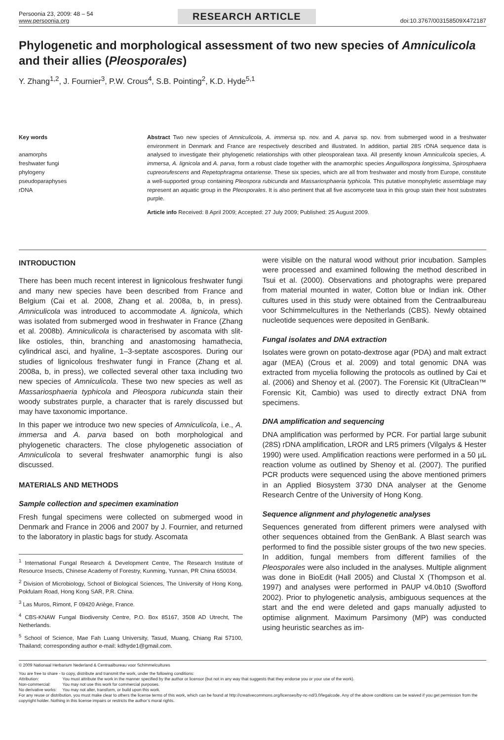Persoonia 23, 2009: 48 – 54
www.persoonia.org
RESEARCH ARTICLE
doi:10.3767/003158509X472187
Phylogenetic and morphological assessment of two new species of Amniculicola and their allies (Pleosporales)
Y. Zhang<sup>1,2</sup>, J. Fournier<sup>3</sup>, P.W. Crous<sup>4</sup>, S.B. Pointing<sup>2</sup>, K.D. Hyde<sup>5,1</sup>
Key words
anamorphs
freshwater fungi
phylogeny
pseudoparaphyses
rDNA
Abstract Two new species of Amniculicola, A. immersa sp. nov. and A. parva sp. nov. from submerged wood in a freshwater environment in Denmark and France are respectively described and illustrated. In addition, partial 28S rDNA sequence data is analysed to investigate their phylogenetic relationships with other pleosporalean taxa. All presently known Amniculicola species, A. immersa, A. lignicola and A. parva, form a robust clade together with the anamorphic species Anguillospora longissima, Spirosphaera cupreorufescens and Repetophragma ontariense. These six species, which are all from freshwater and mostly from Europe, constitute a well-supported group containing Pleospora rubicunda and Massariosphaeria typhicola. This putative monophyletic assemblage may represent an aquatic group in the Pleosporales. It is also pertinent that all five ascomycete taxa in this group stain their host substrates purple.
Article info Received: 8 April 2009; Accepted: 27 July 2009; Published: 25 August 2009.
INTRODUCTION
There has been much recent interest in lignicolous freshwater fungi and many new species have been described from France and Belgium (Cai et al. 2008, Zhang et al. 2008a, b, in press). Amniculicola was introduced to accommodate A. lignicola, which was isolated from submerged wood in freshwater in France (Zhang et al. 2008b). Amniculicola is characterised by ascomata with slit-like ostioles, thin, branching and anastomosing hamathecia, cylindrical asci, and hyaline, 1–3-septate ascospores. During our studies of lignicolous freshwater fungi in France (Zhang et al. 2008a, b, in press), we collected several other taxa including two new species of Amniculicola. These two new species as well as Massariosphaeria typhicola and Pleospora rubicunda stain their woody substrates purple, a character that is rarely discussed but may have taxonomic importance.
In this paper we introduce two new species of Amniculicola, i.e., A. immersa and A. parva based on both morphological and phylogenetic characters. The close phylogenetic association of Amniculicola to several freshwater anamorphic fungi is also discussed.
MATERIALS AND METHODS
Sample collection and specimen examination
Fresh fungal specimens were collected on submerged wood in Denmark and France in 2006 and 2007 by J. Fournier, and returned to the laboratory in plastic bags for study. Ascomata
<sup>1</sup> International Fungal Research & Development Centre, The Research Institute of Resource Insects, Chinese Academy of Forestry, Kunming, Yunnan, PR China 650034.
<sup>2</sup> Division of Microbiology, School of Biological Sciences, The University of Hong Kong, Pokfulam Road, Hong Kong SAR, P.R. China.
<sup>3</sup> Las Muros, Rimont, F 09420 Ariège, France.
<sup>4</sup> CBS-KNAW Fungal Biodiversity Centre, P.O. Box 85167, 3508 AD Utrecht, The Netherlands.
<sup>5</sup> School of Science, Mae Fah Luang University, Tasud, Muang, Chiang Rai 57100, Thailand; corresponding author e-mail: kdhyde1@gmail.com.
were visible on the natural wood without prior incubation. Samples were processed and examined following the method described in Tsui et al. (2000). Observations and photographs were prepared from material mounted in water, Cotton blue or Indian ink. Other cultures used in this study were obtained from the Centraalbureau voor Schimmelcultures in the Netherlands (CBS). Newly obtained nucleotide sequences were deposited in GenBank.
Fungal isolates and DNA extraction
Isolates were grown on potato-dextrose agar (PDA) and malt extract agar (MEA) (Crous et al. 2009) and total genomic DNA was extracted from mycelia following the protocols as outlined by Cai et al. (2006) and Shenoy et al. (2007). The Forensic Kit (UltraClean™ Forensic Kit, Cambio) was used to directly extract DNA from specimens.
DNA amplification and sequencing
DNA amplification was performed by PCR. For partial large subunit (28S) rDNA amplification, LROR and LR5 primers (Vilgalys & Hester 1990) were used. Amplification reactions were performed in a 50 µL reaction volume as outlined by Shenoy et al. (2007). The purified PCR products were sequenced using the above mentioned primers in an Applied Biosystem 3730 DNA analyser at the Genome Research Centre of the University of Hong Kong.
Sequence alignment and phylogenetic analyses
Sequences generated from different primers were analysed with other sequences obtained from the GenBank. A Blast search was performed to find the possible sister groups of the two new species. In addition, fungal members from different families of the Pleosporales were also included in the analyses. Multiple alignment was done in BioEdit (Hall 2005) and Clustal X (Thompson et al. 1997) and analyses were performed in PAUP v4.0b10 (Swofford 2002). Prior to phylogenetic analysis, ambiguous sequences at the start and the end were deleted and gaps manually adjusted to optimise alignment. Maximum Parsimony (MP) was conducted using heuristic searches as im-
© 2009 Nationaal Herbarium Nederland & Centraalbureau voor Schimmelcultures
You are free to share - to copy, distribute and transmit the work, under the following conditions:
| Attribution: | You must attribute the work in the manner specified by the author or licensor (but not in any way that suggests that they endorse you or your use of the work). |
| Non-commercial: | You may not use this work for commercial purposes. |
| No derivative works: | You may not alter, transform, or build upon this work. |
For any reuse or distribution, you must make clear to others the license terms of this work, which can be found at http://creativecommons.org/licenses/by-nc-nd/3.0/legalcode. Any of the above conditions can be waived if you get permission from the copyright holder. Nothing in this license impairs or restricts the author’s moral rights.